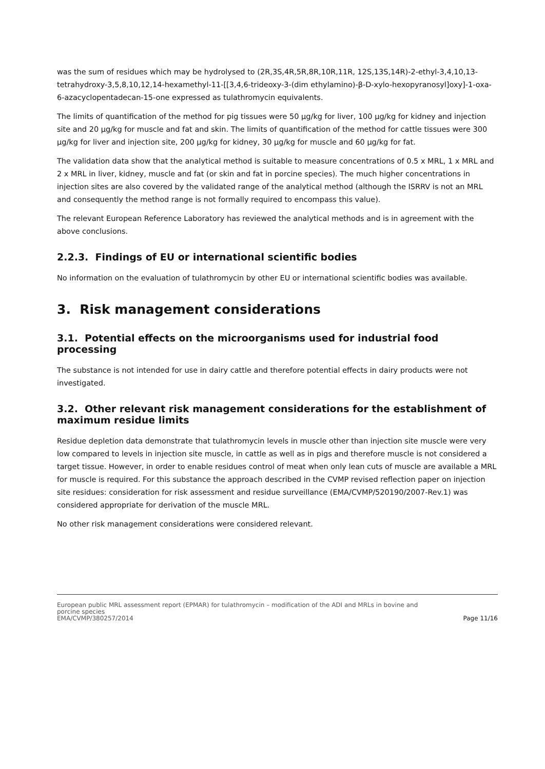was the sum of residues which may be hydrolysed to (2R,3S,4R,5R,8R,10R,11R, 12S,13S,14R)-2-ethyl-3,4,10,13-tetrahydroxy-3,5,8,10,12,14-hexamethyl-11-[[3,4,6-trideoxy-3-(dim ethylamino)-β-D-xylo-hexopyranosyl]oxy]-1-oxa-6-azacyclopentadecan-15-one expressed as tulathromycin equivalents.
The limits of quantification of the method for pig tissues were 50 µg/kg for liver, 100 µg/kg for kidney and injection site and 20 µg/kg for muscle and fat and skin. The limits of quantification of the method for cattle tissues were 300 µg/kg for liver and injection site, 200 µg/kg for kidney, 30 µg/kg for muscle and 60 µg/kg for fat.
The validation data show that the analytical method is suitable to measure concentrations of 0.5 x MRL, 1 x MRL and 2 x MRL in liver, kidney, muscle and fat (or skin and fat in porcine species). The much higher concentrations in injection sites are also covered by the validated range of the analytical method (although the ISRRV is not an MRL and consequently the method range is not formally required to encompass this value).
The relevant European Reference Laboratory has reviewed the analytical methods and is in agreement with the above conclusions.
2.2.3. Findings of EU or international scientific bodies
No information on the evaluation of tulathromycin by other EU or international scientific bodies was available.
3. Risk management considerations
3.1. Potential effects on the microorganisms used for industrial food processing
The substance is not intended for use in dairy cattle and therefore potential effects in dairy products were not investigated.
3.2. Other relevant risk management considerations for the establishment of maximum residue limits
Residue depletion data demonstrate that tulathromycin levels in muscle other than injection site muscle were very low compared to levels in injection site muscle, in cattle as well as in pigs and therefore muscle is not considered a target tissue. However, in order to enable residues control of meat when only lean cuts of muscle are available a MRL for muscle is required. For this substance the approach described in the CVMP revised reflection paper on injection site residues: consideration for risk assessment and residue surveillance (EMA/CVMP/520190/2007-Rev.1) was considered appropriate for derivation of the muscle MRL.
No other risk management considerations were considered relevant.
European public MRL assessment report (EPMAR) for tulathromycin – modification of the ADI and MRLs in bovine and
porcine species
EMA/CVMP/380257/2014
Page 11/16